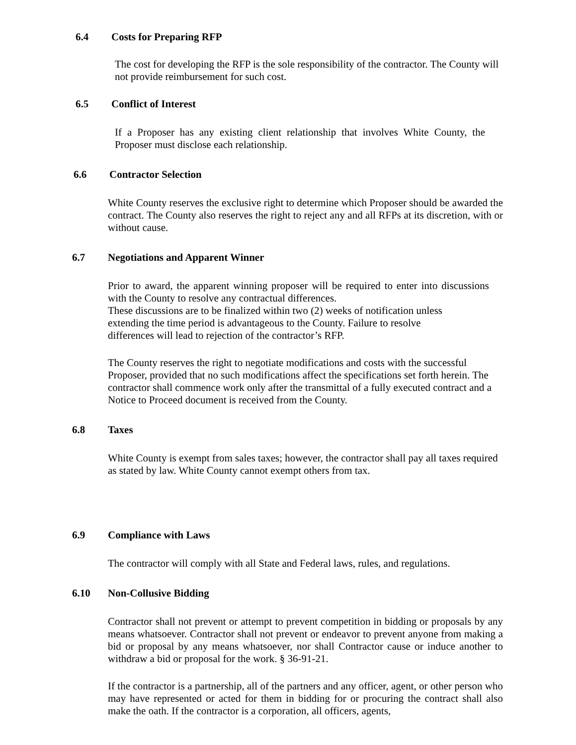6.4 Costs for Preparing RFP
The cost for developing the RFP is the sole responsibility of the contractor. The County will not provide reimbursement for such cost.
6.5 Conflict of Interest
If a Proposer has any existing client relationship that involves White County, the Proposer must disclose each relationship.
6.6 Contractor Selection
White County reserves the exclusive right to determine which Proposer should be awarded the contract. The County also reserves the right to reject any and all RFPs at its discretion, with or without cause.
6.7 Negotiations and Apparent Winner
Prior to award, the apparent winning proposer will be required to enter into discussions with the County to resolve any contractual differences.
These discussions are to be finalized within two (2) weeks of notification unless
extending the time period is advantageous to the County. Failure to resolve
differences will lead to rejection of the contractor’s RFP.
The County reserves the right to negotiate modifications and costs with the successful Proposer, provided that no such modifications affect the specifications set forth herein. The contractor shall commence work only after the transmittal of a fully executed contract and a Notice to Proceed document is received from the County.
6.8 Taxes
White County is exempt from sales taxes; however, the contractor shall pay all taxes required as stated by law. White County cannot exempt others from tax.
6.9 Compliance with Laws
The contractor will comply with all State and Federal laws, rules, and regulations.
6.10 Non-Collusive Bidding
Contractor shall not prevent or attempt to prevent competition in bidding or proposals by any means whatsoever. Contractor shall not prevent or endeavor to prevent anyone from making a bid or proposal by any means whatsoever, nor shall Contractor cause or induce another to withdraw a bid or proposal for the work. § 36-91-21.
If the contractor is a partnership, all of the partners and any officer, agent, or other person who may have represented or acted for them in bidding for or procuring the contract shall also make the oath. If the contractor is a corporation, all officers, agents,